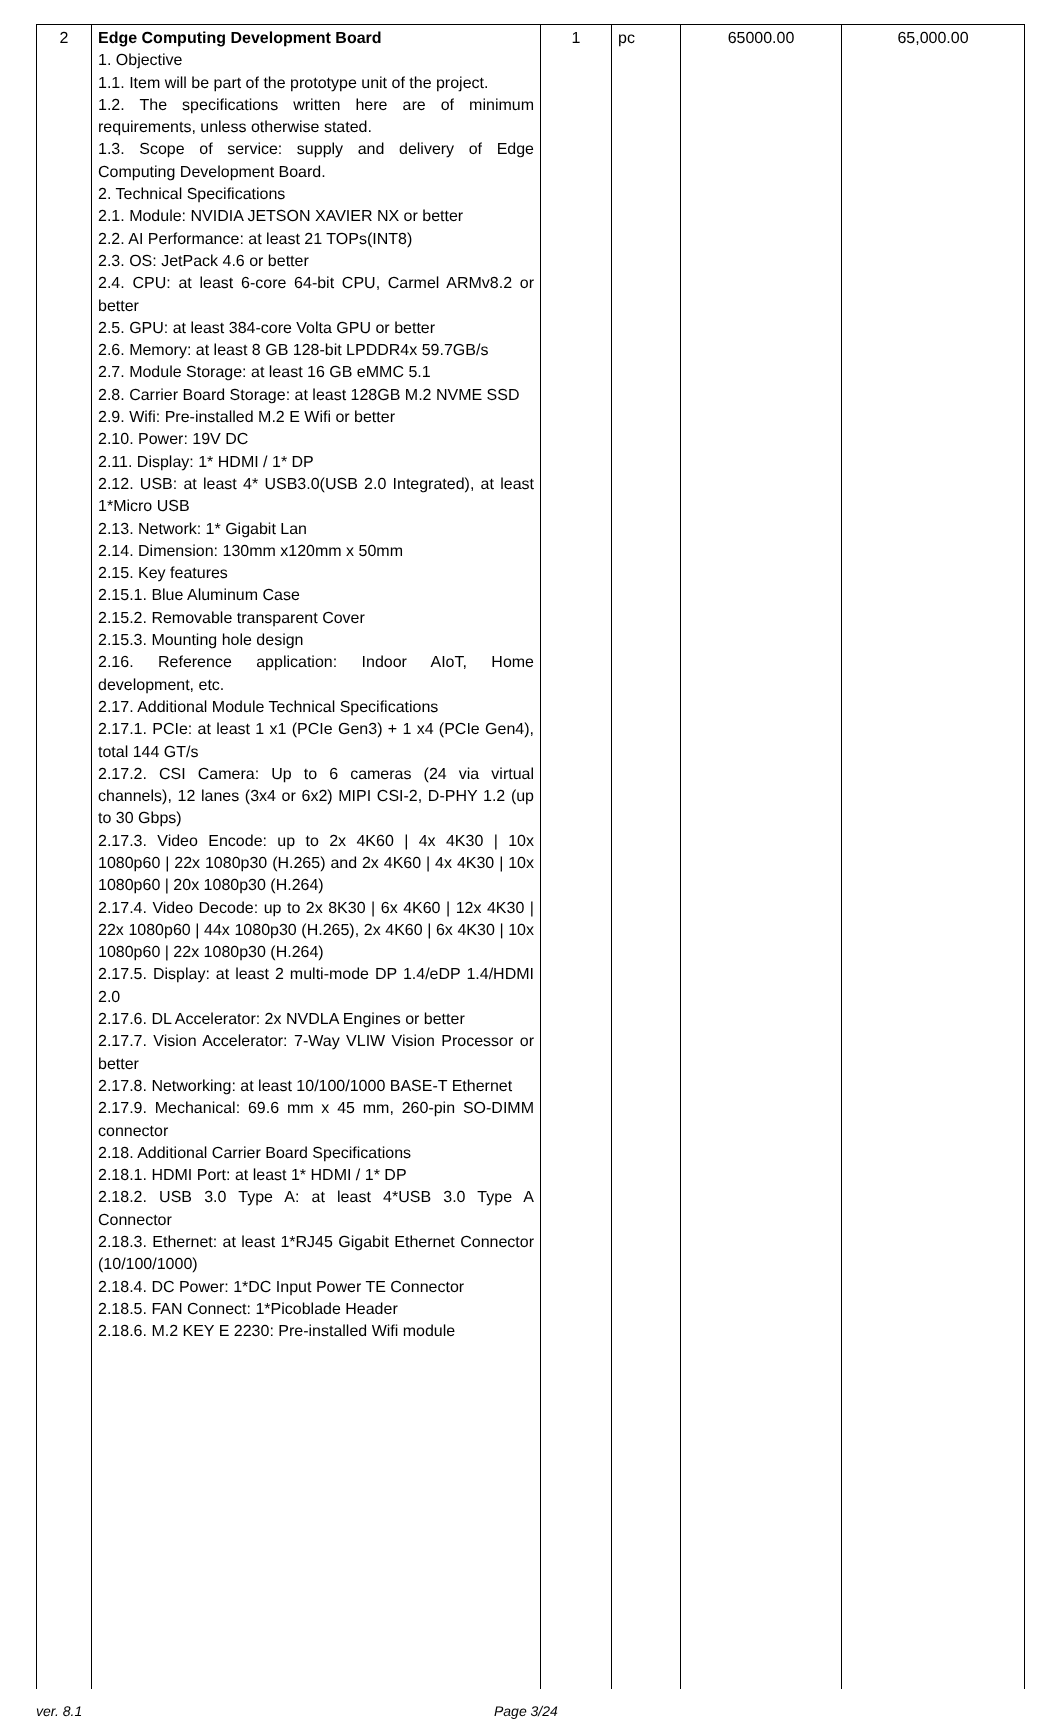| 2 | Edge Computing Development Board 1. Objective 1.1. Item will be part of the prototype unit of the project. 1.2. The specifications written here are of minimum requirements, unless otherwise stated. 1.3. Scope of service: supply and delivery of Edge Computing Development Board. 2. Technical Specifications 2.1. Module: NVIDIA JETSON XAVIER NX or better 2.2. AI Performance: at least 21 TOPs(INT8) 2.3. OS: JetPack 4.6 or better 2.4. CPU: at least 6-core 64-bit CPU, Carmel ARMv8.2 or better 2.5. GPU: at least 384-core Volta GPU or better 2.6. Memory: at least 8 GB 128-bit LPDDR4x 59.7GB/s 2.7. Module Storage: at least 16 GB eMMC 5.1 2.8. Carrier Board Storage: at least 128GB M.2 NVME SSD 2.9. Wifi: Pre-installed M.2 E Wifi or better 2.10. Power: 19V DC 2.11. Display: 1* HDMI / 1* DP 2.12. USB: at least 4* USB3.0(USB 2.0 Integrated), at least 1*Micro USB 2.13. Network: 1* Gigabit Lan 2.14. Dimension: 130mm x120mm x 50mm 2.15. Key features 2.15.1. Blue Aluminum Case 2.15.2. Removable transparent Cover 2.15.3. Mounting hole design 2.16. Reference application: Indoor AIoT, Home development, etc. 2.17. Additional Module Technical Specifications 2.17.1. PCIe: at least 1 x1 (PCIe Gen3) + 1 x4 (PCIe Gen4), total 144 GT/s 2.17.2. CSI Camera: Up to 6 cameras (24 via virtual channels), 12 lanes (3x4 or 6x2) MIPI CSI-2, D-PHY 1.2 (up to 30 Gbps) 2.17.3. Video Encode: up to 2x 4K60 / 4x 4K30 / 10x 1080p60 / 22x 1080p30 (H.265) and 2x 4K60 / 4x 4K30 / 10x 1080p60 / 20x 1080p30 (H.264) 2.17.4. Video Decode: up to 2x 8K30 / 6x 4K60 / 12x 4K30 / 22x 1080p60 / 44x 1080p30 (H.265), 2x 4K60 / 6x 4K30 / 10x 1080p60 / 22x 1080p30 (H.264) 2.17.5. Display: at least 2 multi-mode DP 1.4/eDP 1.4/HDMI 2.0 2.17.6. DL Accelerator: 2x NVDLA Engines or better 2.17.7. Vision Accelerator: 7-Way VLIW Vision Processor or better 2.17.8. Networking: at least 10/100/1000 BASE-T Ethernet 2.17.9. Mechanical: 69.6 mm x 45 mm, 260-pin SO-DIMM connector 2.18. Additional Carrier Board Specifications 2.18.1. HDMI Port: at least 1* HDMI / 1* DP 2.18.2. USB 3.0 Type A: at least 4*USB 3.0 Type A Connector 2.18.3. Ethernet: at least 1*RJ45 Gigabit Ethernet Connector (10/100/1000) 2.18.4. DC Power: 1*DC Input Power TE Connector 2.18.5. FAN Connect: 1*Picoblade Header 2.18.6. M.2 KEY E 2230: Pre-installed Wifi module | 1 | pc | 65000.00 | 65,000.00 |
ver. 8.1 Page 3/24